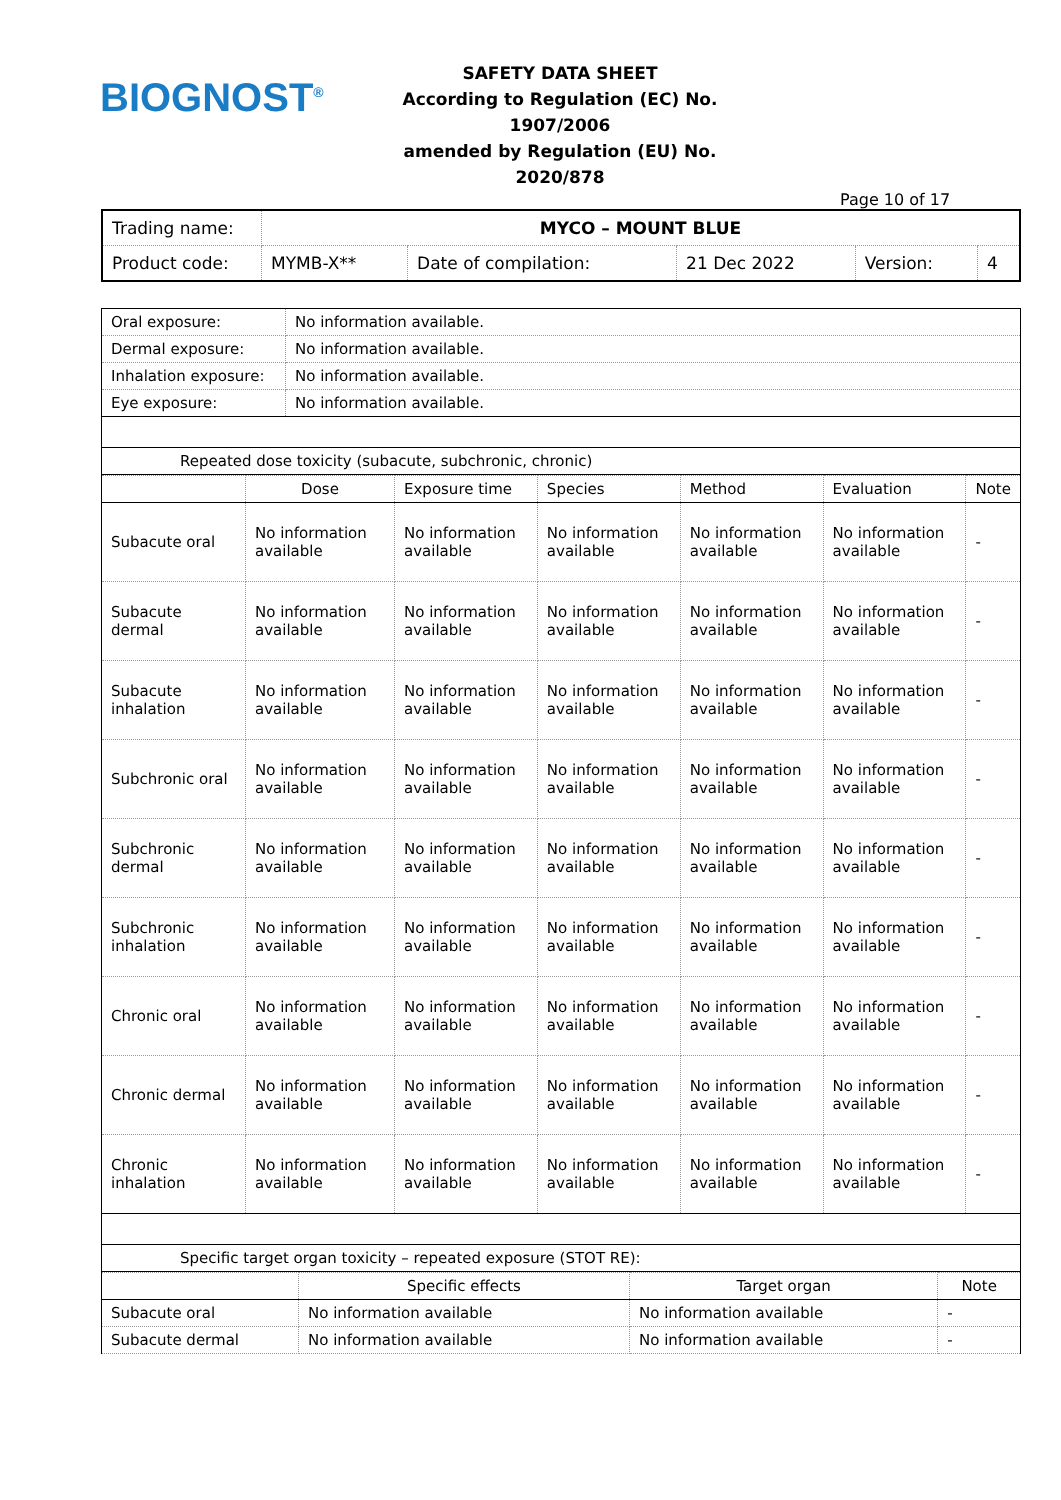BIOGNOST<sup>®</sup>
SAFETY DATA SHEET
According to Regulation (EC) No. 1907/2006
amended by Regulation (EU) No. 2020/878
Page 10 of 17
| Trading name: | MYCO – MOUNT BLUE | | | | |
| Product code: | MYMB-X** | Date of compilation: | 21 Dec 2022 | Version: | 4 |
| Oral exposure: | No information available. |
| Dermal exposure: | No information available. |
| Inhalation exposure: | No information available. |
| Eye exposure: | No information available. |
| Repeated dose toxicity (subacute, subchronic, chronic) | |
| | Dose | Exposure time | Species | Method | Evaluation | Note |
| --- | --- | --- | --- | --- | --- | --- |
| Subacute oral | No information available | No information available | No information available | No information available | No information available | - |
| Subacute dermal | No information available | No information available | No information available | No information available | No information available | - |
| Subacute inhalation | No information available | No information available | No information available | No information available | No information available | - |
| Subchronic oral | No information available | No information available | No information available | No information available | No information available | - |
| Subchronic dermal | No information available | No information available | No information available | No information available | No information available | - |
| Subchronic inhalation | No information available | No information available | No information available | No information available | No information available | - |
| Chronic oral | No information available | No information available | No information available | No information available | No information available | - |
| Chronic dermal | No information available | No information available | No information available | No information available | No information available | - |
| Chronic inhalation | No information available | No information available | No information available | No information available | No information available | - |
| Specific target organ toxicity – repeated exposure (STOT RE): | | | | | | |
| | Specific effects | Target organ | Note |
| --- | --- | --- | --- |
| Subacute oral | No information available | No information available | - |
| Subacute dermal | No information available | No information available | - |